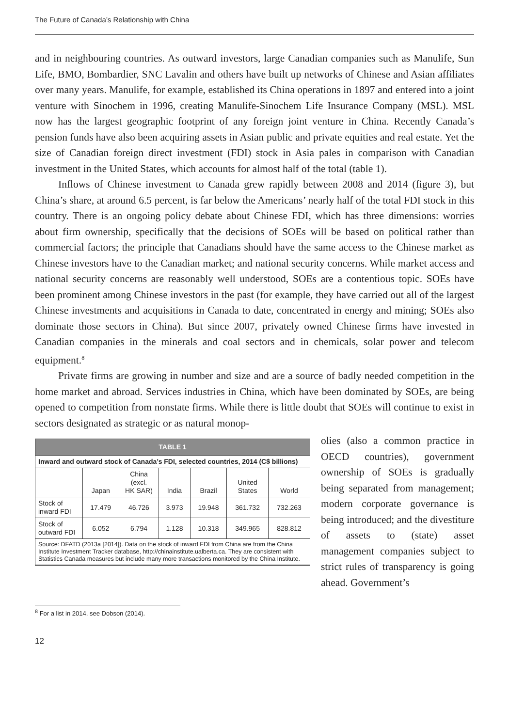The Future of Canada’s Relationship with China
and in neighbouring countries. As outward investors, large Canadian companies such as Manulife, Sun Life, BMO, Bombardier, SNC Lavalin and others have built up networks of Chinese and Asian affiliates over many years. Manulife, for example, established its China operations in 1897 and entered into a joint venture with Sinochem in 1996, creating Manulife-Sinochem Life Insurance Company (MSL). MSL now has the largest geographic footprint of any foreign joint venture in China. Recently Canada’s pension funds have also been acquiring assets in Asian public and private equities and real estate. Yet the size of Canadian foreign direct investment (FDI) stock in Asia pales in comparison with Canadian investment in the United States, which accounts for almost half of the total (table 1).
Inflows of Chinese investment to Canada grew rapidly between 2008 and 2014 (figure 3), but China’s share, at around 6.5 percent, is far below the Americans’ nearly half of the total FDI stock in this country. There is an ongoing policy debate about Chinese FDI, which has three dimensions: worries about firm ownership, specifically that the decisions of SOEs will be based on political rather than commercial factors; the principle that Canadians should have the same access to the Chinese market as Chinese investors have to the Canadian market; and national security concerns. While market access and national security concerns are reasonably well understood, SOEs are a contentious topic. SOEs have been prominent among Chinese investors in the past (for example, they have carried out all of the largest Chinese investments and acquisitions in Canada to date, concentrated in energy and mining; SOEs also dominate those sectors in China). But since 2007, privately owned Chinese firms have invested in Canadian companies in the minerals and coal sectors and in chemicals, solar power and telecom equipment.<sup>8</sup>
Private firms are growing in number and size and are a source of badly needed competition in the home market and abroad. Services industries in China, which have been dominated by SOEs, are being opened to competition from nonstate firms. While there is little doubt that SOEs will continue to exist in sectors designated as strategic or as natural monop-
| TABLE 1 | | | | | | |
| Inward and outward stock of Canada’s FDI, selected countries, 2014 (C$ billions) | | | | | | |
| | Japan | China (excl. HK SAR) | India | Brazil | United States | World |
| Stock of inward FDI | 17.479 | 46.726 | 3.973 | 19.948 | 361.732 | 732.263 |
| Stock of outward FDI | 6.052 | 6.794 | 1.128 | 10.318 | 349.965 | 828.812 |
| Source: DFATD (2013a [2014]). Data on the stock of inward FDI from China are from the China Institute Investment Tracker database, http://chinainstitute.ualberta.ca. They are consistent with Statistics Canada measures but include many more transactions monitored by the China Institute. | | | | | | |
olies (also a common practice in OECD countries), government ownership of SOEs is gradually being separated from management; modern corporate governance is being introduced; and the divestiture of assets to (state) asset management companies subject to strict rules of transparency is going ahead. Government’s
<sup>8</sup> For a list in 2014, see Dobson (2014).
12